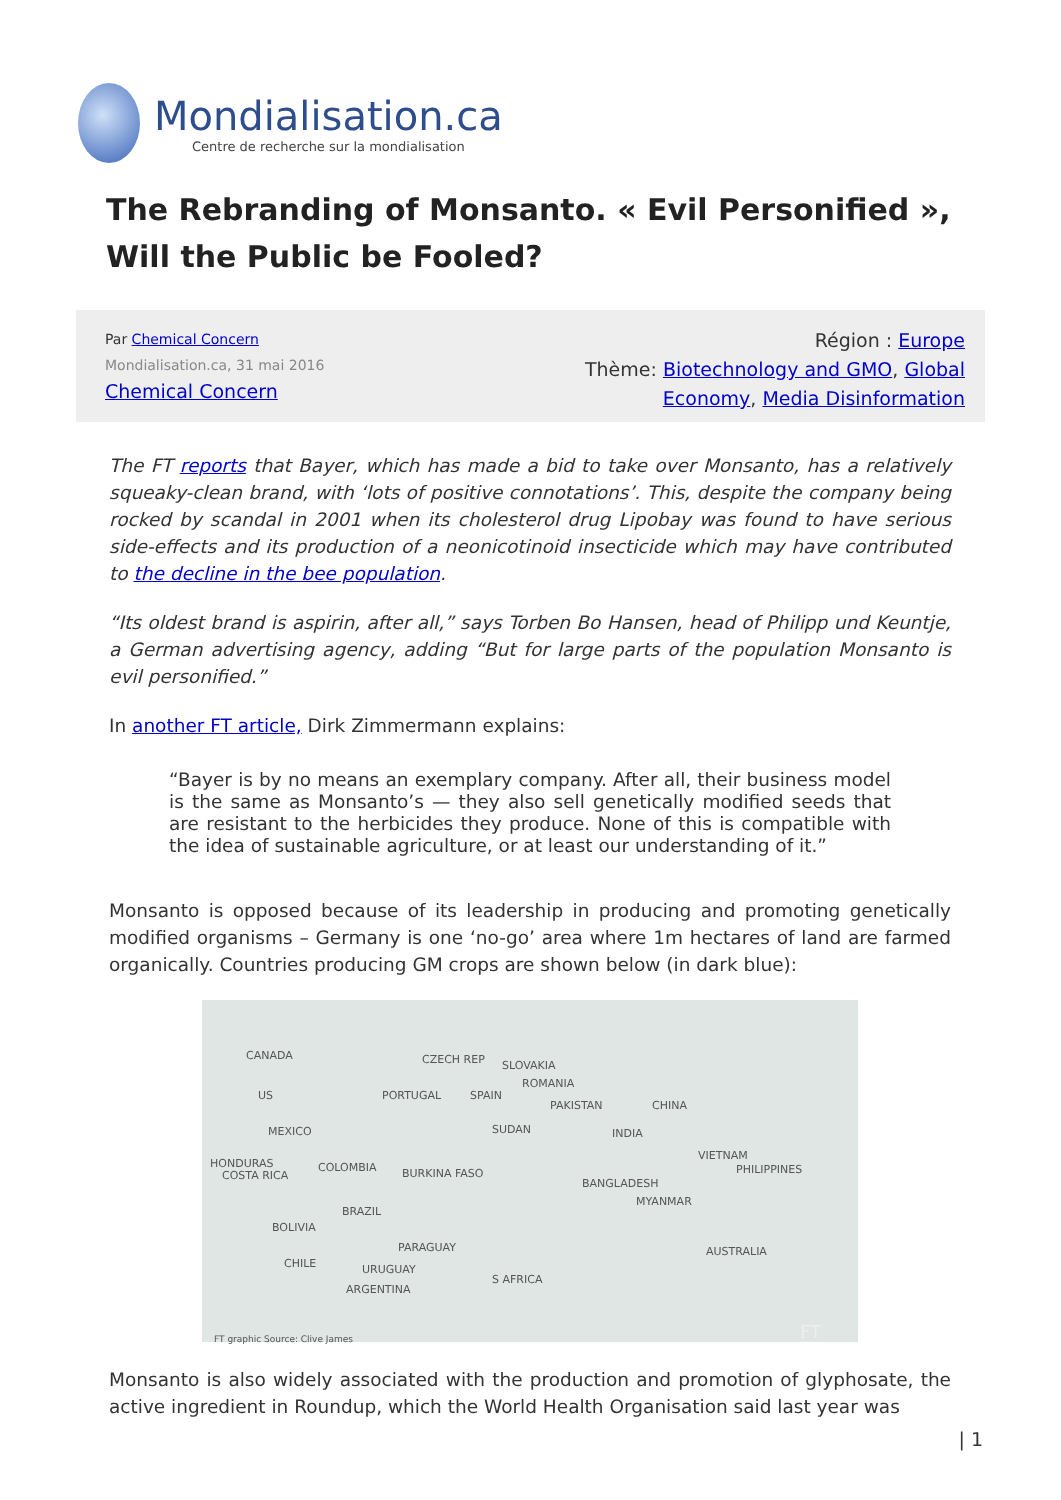Mondialisation.ca
Centre de recherche sur la mondialisation
The Rebranding of Monsanto. « Evil Personified », Will the Public be Fooled?
Par Chemical Concern
Mondialisation.ca, 31 mai 2016
Chemical Concern
Région : Europe
Thème: Biotechnology and GMO, Global
Economy, Media Disinformation
The FT reports that Bayer, which has made a bid to take over Monsanto, has a relatively squeaky-clean brand, with ‘lots of positive connotations’. This, despite the company being rocked by scandal in 2001 when its cholesterol drug Lipobay was found to have serious side-effects and its production of a neonicotinoid insecticide which may have contributed to the decline in the bee population.
“Its oldest brand is aspirin, after all,” says Torben Bo Hansen, head of Philipp und Keuntje, a German advertising agency, adding “But for large parts of the population Monsanto is evil personified.”
In another FT article, Dirk Zimmermann explains:
“Bayer is by no means an exemplary company. After all, their business model is the same as Monsanto’s — they also sell genetically modified seeds that are resistant to the herbicides they produce. None of this is compatible with the idea of sustainable agriculture, or at least our understanding of it.”
Monsanto is opposed because of its leadership in producing and promoting genetically modified organisms – Germany is one ‘no-go’ area where 1m hectares of land are farmed organically. Countries producing GM crops are shown below (in dark blue):
CANADA
US
MEXICO
HONDURAS
COSTA RICA
COLOMBIA
BRAZIL
BOLIVIA
CHILE
PARAGUAY
URUGUAY
ARGENTINA
CZECH REP SLOVAKIA
ROMANIA
PORTUGAL SPAIN
PAKISTAN CHINA
SUDAN INDIA
BURKINA FASO
VIETNAM
PHILIPPINES
BANGLADESH
MYANMAR
AUSTRALIA
S AFRICA
FT graphic Source: Clive James FT
Monsanto is also widely associated with the production and promotion of glyphosate, the active ingredient in Roundup, which the World Health Organisation said last year was
| 1